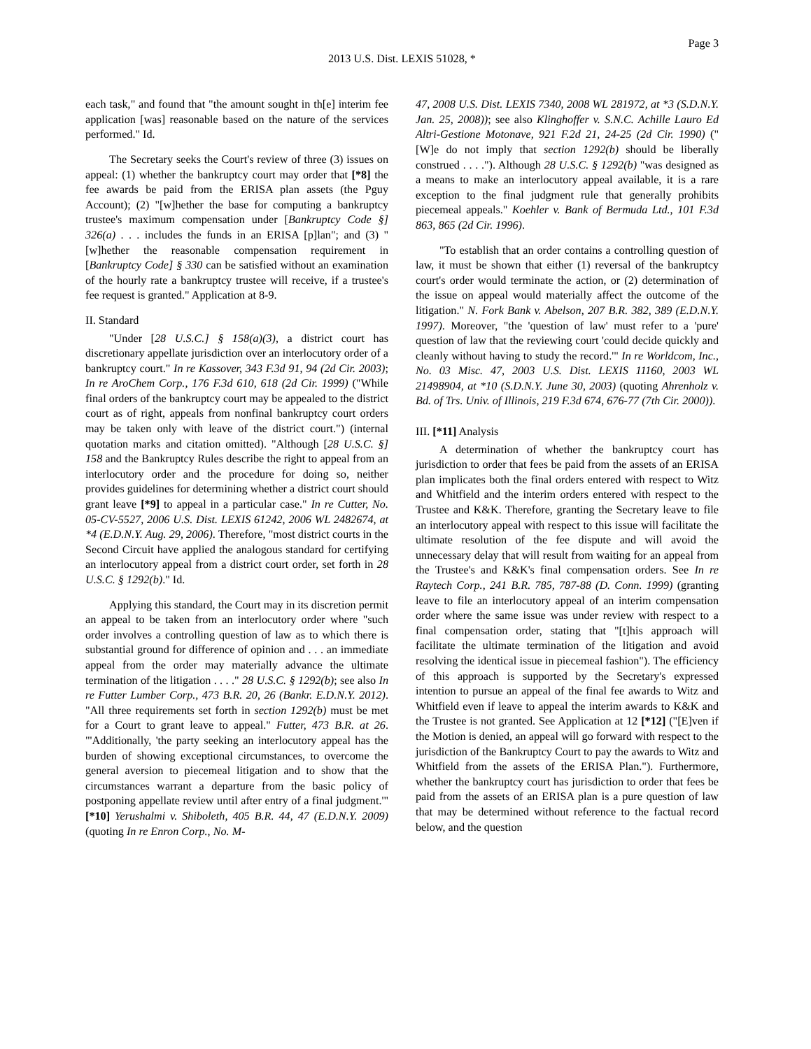Page 3
2013 U.S. Dist. LEXIS 51028, *
each task," and found that "the amount sought in th[e] interim fee application [was] reasonable based on the nature of the services performed." Id.
The Secretary seeks the Court's review of three (3) issues on appeal: (1) whether the bankruptcy court may order that [*8] the fee awards be paid from the ERISA plan assets (the Pguy Account); (2) "[w]hether the base for computing a bankruptcy trustee's maximum compensation under [Bankruptcy Code §] 326(a) . . . includes the funds in an ERISA [p]lan"; and (3) "[w]hether the reasonable compensation requirement in [Bankruptcy Code] § 330 can be satisfied without an examination of the hourly rate a bankruptcy trustee will receive, if a trustee's fee request is granted." Application at 8-9.
II. Standard
"Under [28 U.S.C.] § 158(a)(3), a district court has discretionary appellate jurisdiction over an interlocutory order of a bankruptcy court." In re Kassover, 343 F.3d 91, 94 (2d Cir. 2003); In re AroChem Corp., 176 F.3d 610, 618 (2d Cir. 1999) ("While final orders of the bankruptcy court may be appealed to the district court as of right, appeals from nonfinal bankruptcy court orders may be taken only with leave of the district court.") (internal quotation marks and citation omitted). "Although [28 U.S.C. §] 158 and the Bankruptcy Rules describe the right to appeal from an interlocutory order and the procedure for doing so, neither provides guidelines for determining whether a district court should grant leave [*9] to appeal in a particular case." In re Cutter, No. 05-CV-5527, 2006 U.S. Dist. LEXIS 61242, 2006 WL 2482674, at *4 (E.D.N.Y. Aug. 29, 2006). Therefore, "most district courts in the Second Circuit have applied the analogous standard for certifying an interlocutory appeal from a district court order, set forth in 28 U.S.C. § 1292(b)." Id.
Applying this standard, the Court may in its discretion permit an appeal to be taken from an interlocutory order where "such order involves a controlling question of law as to which there is substantial ground for difference of opinion and . . . an immediate appeal from the order may materially advance the ultimate termination of the litigation . . . ." 28 U.S.C. § 1292(b); see also In re Futter Lumber Corp., 473 B.R. 20, 26 (Bankr. E.D.N.Y. 2012). "All three requirements set forth in section 1292(b) must be met for a Court to grant leave to appeal." Futter, 473 B.R. at 26. "'Additionally, 'the party seeking an interlocutory appeal has the burden of showing exceptional circumstances, to overcome the general aversion to piecemeal litigation and to show that the circumstances warrant a departure from the basic policy of postponing appellate review until after entry of a final judgment.'" [*10] Yerushalmi v. Shiboleth, 405 B.R. 44, 47 (E.D.N.Y. 2009) (quoting In re Enron Corp., No. M-
47, 2008 U.S. Dist. LEXIS 7340, 2008 WL 281972, at *3 (S.D.N.Y. Jan. 25, 2008)); see also Klinghoffer v. S.N.C. Achille Lauro Ed Altri-Gestione Motonave, 921 F.2d 21, 24-25 (2d Cir. 1990) ("[W]e do not imply that section 1292(b) should be liberally construed . . . ."). Although 28 U.S.C. § 1292(b) "was designed as a means to make an interlocutory appeal available, it is a rare exception to the final judgment rule that generally prohibits piecemeal appeals." Koehler v. Bank of Bermuda Ltd., 101 F.3d 863, 865 (2d Cir. 1996).
"To establish that an order contains a controlling question of law, it must be shown that either (1) reversal of the bankruptcy court's order would terminate the action, or (2) determination of the issue on appeal would materially affect the outcome of the litigation." N. Fork Bank v. Abelson, 207 B.R. 382, 389 (E.D.N.Y. 1997). Moreover, "the 'question of law' must refer to a 'pure' question of law that the reviewing court 'could decide quickly and cleanly without having to study the record.'" In re Worldcom, Inc., No. 03 Misc. 47, 2003 U.S. Dist. LEXIS 11160, 2003 WL 21498904, at *10 (S.D.N.Y. June 30, 2003) (quoting Ahrenholz v. Bd. of Trs. Univ. of Illinois, 219 F.3d 674, 676-77 (7th Cir. 2000)).
III. [*11] Analysis
A determination of whether the bankruptcy court has jurisdiction to order that fees be paid from the assets of an ERISA plan implicates both the final orders entered with respect to Witz and Whitfield and the interim orders entered with respect to the Trustee and K&K. Therefore, granting the Secretary leave to file an interlocutory appeal with respect to this issue will facilitate the ultimate resolution of the fee dispute and will avoid the unnecessary delay that will result from waiting for an appeal from the Trustee's and K&K's final compensation orders. See In re Raytech Corp., 241 B.R. 785, 787-88 (D. Conn. 1999) (granting leave to file an interlocutory appeal of an interim compensation order where the same issue was under review with respect to a final compensation order, stating that "[t]his approach will facilitate the ultimate termination of the litigation and avoid resolving the identical issue in piecemeal fashion"). The efficiency of this approach is supported by the Secretary's expressed intention to pursue an appeal of the final fee awards to Witz and Whitfield even if leave to appeal the interim awards to K&K and the Trustee is not granted. See Application at 12 [*12] ("[E]ven if the Motion is denied, an appeal will go forward with respect to the jurisdiction of the Bankruptcy Court to pay the awards to Witz and Whitfield from the assets of the ERISA Plan."). Furthermore, whether the bankruptcy court has jurisdiction to order that fees be paid from the assets of an ERISA plan is a pure question of law that may be determined without reference to the factual record below, and the question